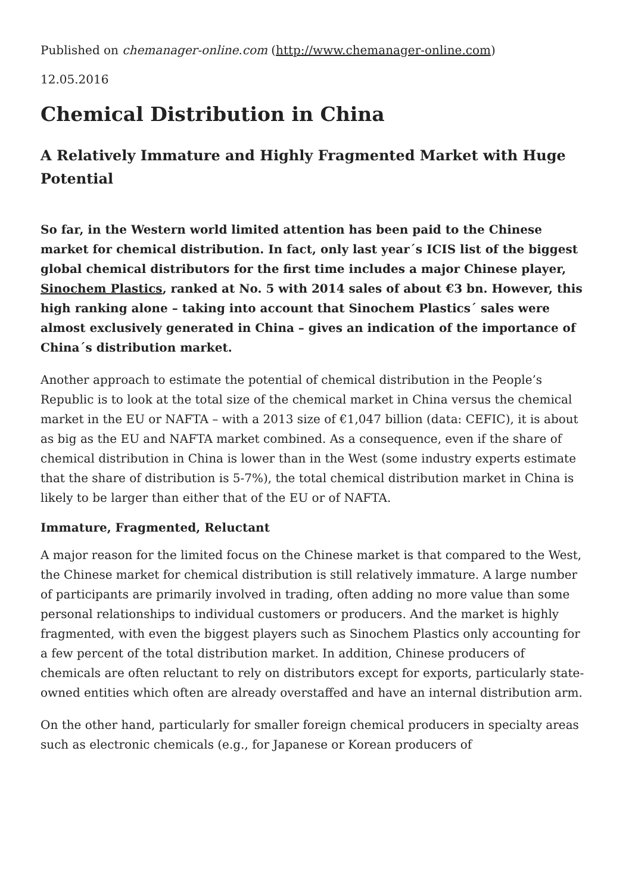Published on chemanager-online.com (http://www.chemanager-online.com)
12.05.2016
Chemical Distribution in China
A Relatively Immature and Highly Fragmented Market with Huge Potential
So far, in the Western world limited attention has been paid to the Chinese market for chemical distribution. In fact, only last year´s ICIS list of the biggest global chemical distributors for the first time includes a major Chinese player, Sinochem Plastics, ranked at No. 5 with 2014 sales of about €3 bn. However, this high ranking alone – taking into account that Sinochem Plastics´ sales were almost exclusively generated in China – gives an indication of the importance of China´s distribution market.
Another approach to estimate the potential of chemical distribution in the People’s Republic is to look at the total size of the chemical market in China versus the chemical market in the EU or NAFTA – with a 2013 size of €1,047 billion (data: CEFIC), it is about as big as the EU and NAFTA market combined. As a consequence, even if the share of chemical distribution in China is lower than in the West (some industry experts estimate that the share of distribution is 5-7%), the total chemical distribution market in China is likely to be larger than either that of the EU or of NAFTA.
Immature, Fragmented, Reluctant
A major reason for the limited focus on the Chinese market is that compared to the West, the Chinese market for chemical distribution is still relatively immature. A large number of participants are primarily involved in trading, often adding no more value than some personal relationships to individual customers or producers. And the market is highly fragmented, with even the biggest players such as Sinochem Plastics only accounting for a few percent of the total distribution market. In addition, Chinese producers of chemicals are often reluctant to rely on distributors except for exports, particularly state-owned entities which often are already overstaffed and have an internal distribution arm.
On the other hand, particularly for smaller foreign chemical producers in specialty areas such as electronic chemicals (e.g., for Japanese or Korean producers of